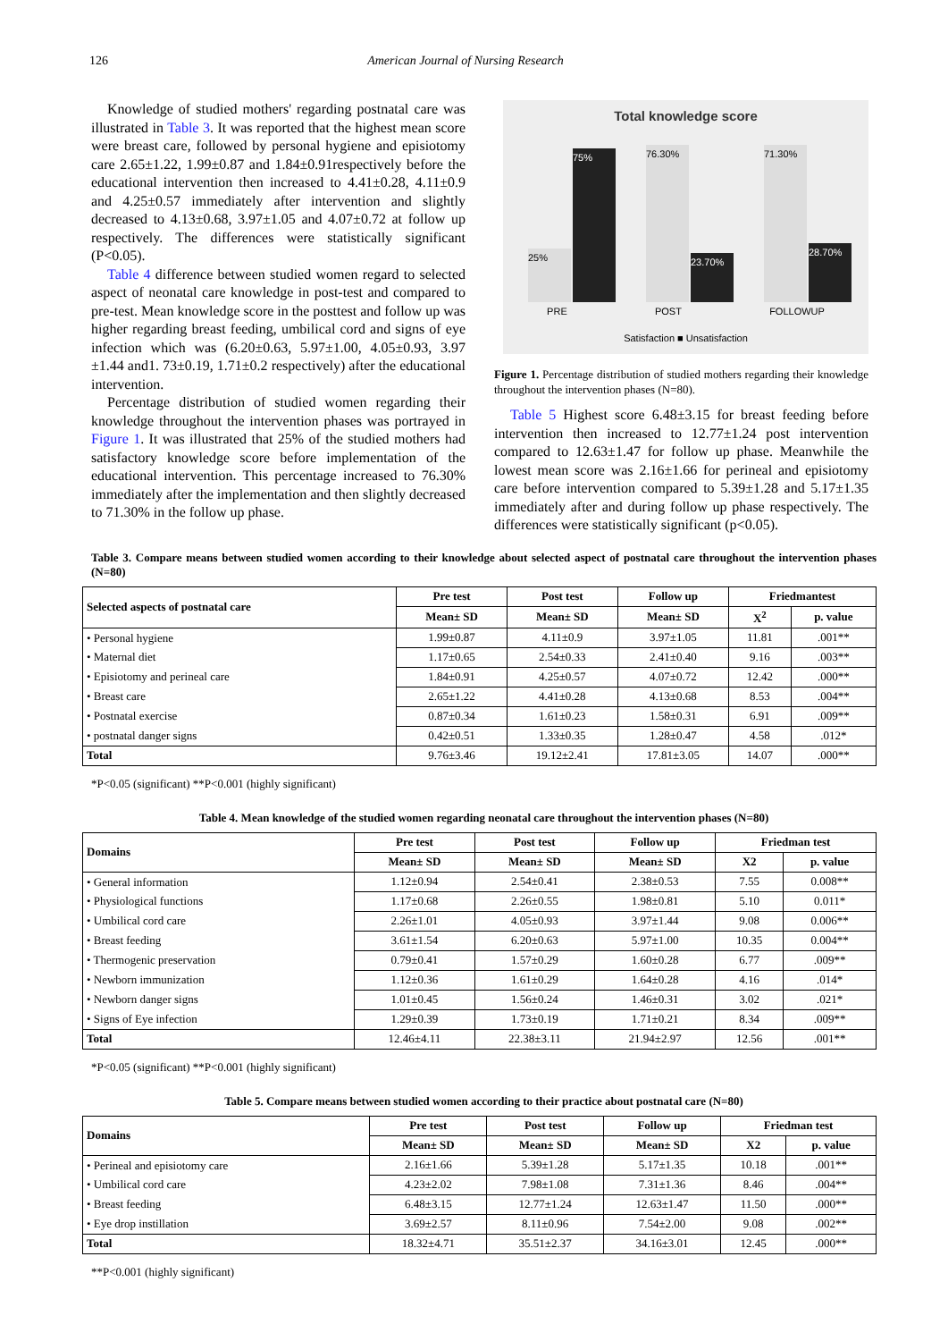126 American Journal of Nursing Research
Knowledge of studied mothers' regarding postnatal care was illustrated in Table 3. It was reported that the highest mean score were breast care, followed by personal hygiene and episiotomy care 2.65±1.22, 1.99±0.87 and 1.84±0.91respectively before the educational intervention then increased to 4.41±0.28, 4.11±0.9 and 4.25±0.57 immediately after intervention and slightly decreased to 4.13±0.68, 3.97±1.05 and 4.07±0.72 at follow up respectively. The differences were statistically significant (P<0.05).
Table 4 difference between studied women regard to selected aspect of neonatal care knowledge in post-test and compared to pre-test. Mean knowledge score in the posttest and follow up was higher regarding breast feeding, umbilical cord and signs of eye infection which was (6.20±0.63, 5.97±1.00, 4.05±0.93, 3.97 ±1.44 and1. 73±0.19, 1.71±0.2 respectively) after the educational intervention.
Percentage distribution of studied women regarding their knowledge throughout the intervention phases was portrayed in Figure 1. It was illustrated that 25% of the studied mothers had satisfactory knowledge score before implementation of the educational intervention. This percentage increased to 76.30% immediately after the implementation and then slightly decreased to 71.30% in the follow up phase.
Total knowledge score
25% 75% 76.30% 23.70% 71.30% 28.70%
PRE POST FOLLOWUP
Satisfaction ■ Unsatisfaction
Figure 1. Percentage distribution of studied mothers regarding their knowledge throughout the intervention phases (N=80).
Table 5 Highest score 6.48±3.15 for breast feeding before intervention then increased to 12.77±1.24 post intervention compared to 12.63±1.47 for follow up phase. Meanwhile the lowest mean score was 2.16±1.66 for perineal and episiotomy care before intervention compared to 5.39±1.28 and 5.17±1.35 immediately after and during follow up phase respectively. The differences were statistically significant (p<0.05).
Table 3. Compare means between studied women according to their knowledge about selected aspect of postnatal care throughout the intervention phases (N=80)
| Selected aspects of postnatal care | Pre test | Post test | Follow up | Friedmantest | |
| --- | --- | --- | --- | --- | --- |
| | Mean± SD | Mean± SD | Mean± SD | X<sup>2</sup> | p. value |
| • Personal hygiene | 1.99±0.87 | 4.11±0.9 | 3.97±1.05 | 11.81 | .001** |
| • Maternal diet | 1.17±0.65 | 2.54±0.33 | 2.41±0.40 | 9.16 | .003** |
| • Episiotomy and perineal care | 1.84±0.91 | 4.25±0.57 | 4.07±0.72 | 12.42 | .000** |
| • Breast care | 2.65±1.22 | 4.41±0.28 | 4.13±0.68 | 8.53 | .004** |
| • Postnatal exercise | 0.87±0.34 | 1.61±0.23 | 1.58±0.31 | 6.91 | .009** |
| • postnatal danger signs | 0.42±0.51 | 1.33±0.35 | 1.28±0.47 | 4.58 | .012* |
| Total | 9.76±3.46 | 19.12±2.41 | 17.81±3.05 | 14.07 | .000** |
*P<0.05 (significant) **P<0.001 (highly significant)
Table 4. Mean knowledge of the studied women regarding neonatal care throughout the intervention phases (N=80)
| Domains | Pre test | Post test | Follow up | Friedman test | |
| --- | --- | --- | --- | --- | --- |
| | Mean± SD | Mean± SD | Mean± SD | X2 | p. value |
| • General information | 1.12±0.94 | 2.54±0.41 | 2.38±0.53 | 7.55 | 0.008** |
| • Physiological functions | 1.17±0.68 | 2.26±0.55 | 1.98±0.81 | 5.10 | 0.011* |
| • Umbilical cord care | 2.26±1.01 | 4.05±0.93 | 3.97±1.44 | 9.08 | 0.006** |
| • Breast feeding | 3.61±1.54 | 6.20±0.63 | 5.97±1.00 | 10.35 | 0.004** |
| • Thermogenic preservation | 0.79±0.41 | 1.57±0.29 | 1.60±0.28 | 6.77 | .009** |
| • Newborn immunization | 1.12±0.36 | 1.61±0.29 | 1.64±0.28 | 4.16 | .014* |
| • Newborn danger signs | 1.01±0.45 | 1.56±0.24 | 1.46±0.31 | 3.02 | .021* |
| • Signs of Eye infection | 1.29±0.39 | 1.73±0.19 | 1.71±0.21 | 8.34 | .009** |
| Total | 12.46±4.11 | 22.38±3.11 | 21.94±2.97 | 12.56 | .001** |
*P<0.05 (significant) **P<0.001 (highly significant)
Table 5. Compare means between studied women according to their practice about postnatal care (N=80)
| Domains | Pre test | Post test | Follow up | Friedman test | |
| --- | --- | --- | --- | --- | --- |
| | Mean± SD | Mean± SD | Mean± SD | X2 | p. value |
| • Perineal and episiotomy care | 2.16±1.66 | 5.39±1.28 | 5.17±1.35 | 10.18 | .001** |
| • Umbilical cord care | 4.23±2.02 | 7.98±1.08 | 7.31±1.36 | 8.46 | .004** |
| • Breast feeding | 6.48±3.15 | 12.77±1.24 | 12.63±1.47 | 11.50 | .000** |
| • Eye drop instillation | 3.69±2.57 | 8.11±0.96 | 7.54±2.00 | 9.08 | .002** |
| Total | 18.32±4.71 | 35.51±2.37 | 34.16±3.01 | 12.45 | .000** |
**P<0.001 (highly significant)